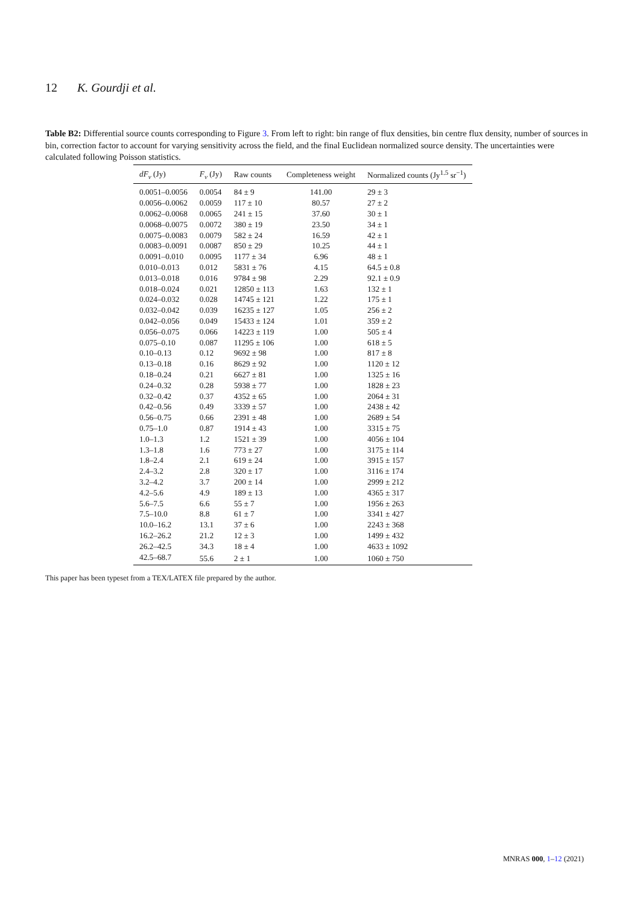12 K. Gourdji et al.
Table B2: Differential source counts corresponding to Figure 3. From left to right: bin range of flux densities, bin centre flux density, number of sources in bin, correction factor to account for varying sensitivity across the field, and the final Euclidean normalized source density. The uncertainties were calculated following Poisson statistics.
| dF<sub>ν</sub> (Jy) | F<sub>ν</sub> (Jy) | Raw counts | Completeness weight | Normalized counts (Jy<sup>1.5</sup> sr<sup>−1</sup>) |
| --- | --- | --- | --- | --- |
| 0.0051–0.0056 | 0.0054 | 84 ± 9 | 141.00 | 29 ± 3 |
| 0.0056–0.0062 | 0.0059 | 117 ± 10 | 80.57 | 27 ± 2 |
| 0.0062–0.0068 | 0.0065 | 241 ± 15 | 37.60 | 30 ± 1 |
| 0.0068–0.0075 | 0.0072 | 380 ± 19 | 23.50 | 34 ± 1 |
| 0.0075–0.0083 | 0.0079 | 582 ± 24 | 16.59 | 42 ± 1 |
| 0.0083–0.0091 | 0.0087 | 850 ± 29 | 10.25 | 44 ± 1 |
| 0.0091–0.010 | 0.0095 | 1177 ± 34 | 6.96 | 48 ± 1 |
| 0.010–0.013 | 0.012 | 5831 ± 76 | 4.15 | 64.5 ± 0.8 |
| 0.013–0.018 | 0.016 | 9784 ± 98 | 2.29 | 92.1 ± 0.9 |
| 0.018–0.024 | 0.021 | 12850 ± 113 | 1.63 | 132 ± 1 |
| 0.024–0.032 | 0.028 | 14745 ± 121 | 1.22 | 175 ± 1 |
| 0.032–0.042 | 0.039 | 16235 ± 127 | 1.05 | 256 ± 2 |
| 0.042–0.056 | 0.049 | 15433 ± 124 | 1.01 | 359 ± 2 |
| 0.056–0.075 | 0.066 | 14223 ± 119 | 1.00 | 505 ± 4 |
| 0.075–0.10 | 0.087 | 11295 ± 106 | 1.00 | 618 ± 5 |
| 0.10–0.13 | 0.12 | 9692 ± 98 | 1.00 | 817 ± 8 |
| 0.13–0.18 | 0.16 | 8629 ± 92 | 1.00 | 1120 ± 12 |
| 0.18–0.24 | 0.21 | 6627 ± 81 | 1.00 | 1325 ± 16 |
| 0.24–0.32 | 0.28 | 5938 ± 77 | 1.00 | 1828 ± 23 |
| 0.32–0.42 | 0.37 | 4352 ± 65 | 1.00 | 2064 ± 31 |
| 0.42–0.56 | 0.49 | 3339 ± 57 | 1.00 | 2438 ± 42 |
| 0.56–0.75 | 0.66 | 2391 ± 48 | 1.00 | 2689 ± 54 |
| 0.75–1.0 | 0.87 | 1914 ± 43 | 1.00 | 3315 ± 75 |
| 1.0–1.3 | 1.2 | 1521 ± 39 | 1.00 | 4056 ± 104 |
| 1.3–1.8 | 1.6 | 773 ± 27 | 1.00 | 3175 ± 114 |
| 1.8–2.4 | 2.1 | 619 ± 24 | 1.00 | 3915 ± 157 |
| 2.4–3.2 | 2.8 | 320 ± 17 | 1.00 | 3116 ± 174 |
| 3.2–4.2 | 3.7 | 200 ± 14 | 1.00 | 2999 ± 212 |
| 4.2–5.6 | 4.9 | 189 ± 13 | 1.00 | 4365 ± 317 |
| 5.6–7.5 | 6.6 | 55 ± 7 | 1.00 | 1956 ± 263 |
| 7.5–10.0 | 8.8 | 61 ± 7 | 1.00 | 3341 ± 427 |
| 10.0–16.2 | 13.1 | 37 ± 6 | 1.00 | 2243 ± 368 |
| 16.2–26.2 | 21.2 | 12 ± 3 | 1.00 | 1499 ± 432 |
| 26.2–42.5 | 34.3 | 18 ± 4 | 1.00 | 4633 ± 1092 |
| 42.5–68.7 | 55.6 | 2 ± 1 | 1.00 | 1060 ± 750 |
This paper has been typeset from a TEX/LATEX file prepared by the author.
MNRAS 000, 1–12 (2021)